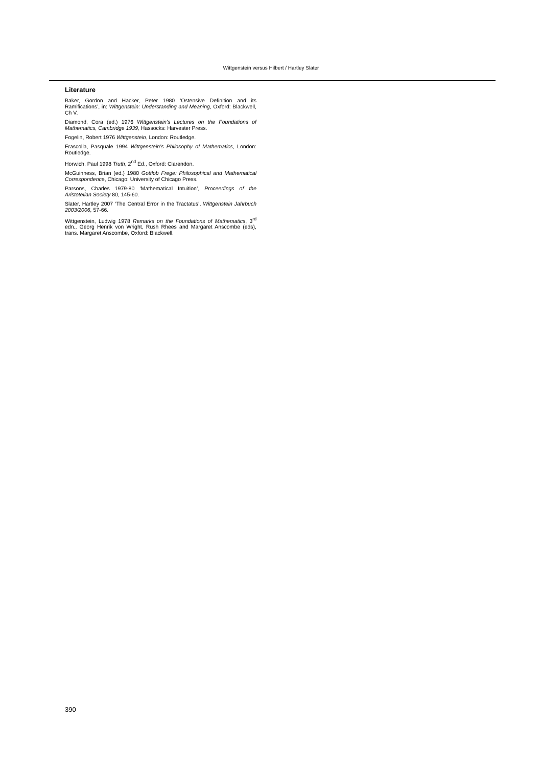Wittgenstein versus Hilbert / Hartley Slater
Literature
Baker, Gordon and Hacker, Peter 1980 ‘Ostensive Definition and its Ramifications’, in: Wittgenstein: Understanding and Meaning, Oxford: Blackwell, Ch V.
Diamond, Cora (ed.) 1976 Wittgenstein's Lectures on the Foundations of Mathematics, Cambridge 1939, Hassocks: Harvester Press.
Fogelin, Robert 1976 Wittgenstein, London: Routledge.
Frascolla, Pasquale 1994 Wittgenstein’s Philosophy of Mathematics, London: Routledge.
Horwich, Paul 1998 Truth, 2<sup>nd</sup> Ed., Oxford: Clarendon.
McGuinness, Brian (ed.) 1980 Gottlob Frege: Philosophical and Mathematical Correspondence, Chicago: University of Chicago Press.
Parsons, Charles 1979-80 ‘Mathematical Intuition’, Proceedings of the Aristotelian Society 80, 145-60.
Slater, Hartley 2007 ‘The Central Error in the Tractatus’, Wittgenstein Jahrbuch 2003/2006, 57-66.
Wittgenstein, Ludwig 1978 Remarks on the Foundations of Mathematics, 3<sup>rd</sup> edn., Georg Henrik von Wright, Rush Rhees and Margaret Anscombe (eds), trans. Margaret Anscombe, Oxford: Blackwell.
390